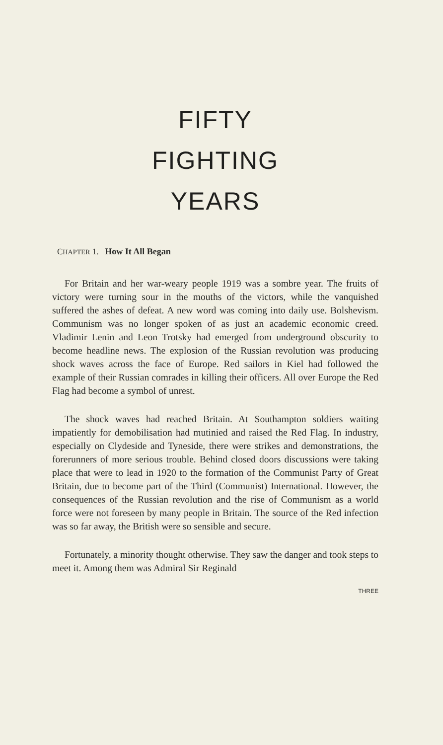FIFTY
FIGHTING
YEARS
CHAPTER 1. How It All Began
For Britain and her war-weary people 1919 was a sombre year. The fruits of victory were turning sour in the mouths of the victors, while the vanquished suffered the ashes of defeat. A new word was coming into daily use. Bolshevism. Communism was no longer spoken of as just an academic economic creed. Vladimir Lenin and Leon Trotsky had emerged from underground obscurity to become headline news. The explosion of the Russian revolution was producing shock waves across the face of Europe. Red sailors in Kiel had followed the example of their Russian comrades in killing their officers. All over Europe the Red Flag had become a symbol of unrest.
The shock waves had reached Britain. At Southampton soldiers waiting impatiently for demobilisation had mutinied and raised the Red Flag. In industry, especially on Clydeside and Tyneside, there were strikes and demonstrations, the forerunners of more serious trouble. Behind closed doors discussions were taking place that were to lead in 1920 to the formation of the Communist Party of Great Britain, due to become part of the Third (Communist) International. However, the consequences of the Russian revolution and the rise of Communism as a world force were not foreseen by many people in Britain. The source of the Red infection was so far away, the British were so sensible and secure.
Fortunately, a minority thought otherwise. They saw the danger and took steps to meet it. Among them was Admiral Sir Reginald
THREE